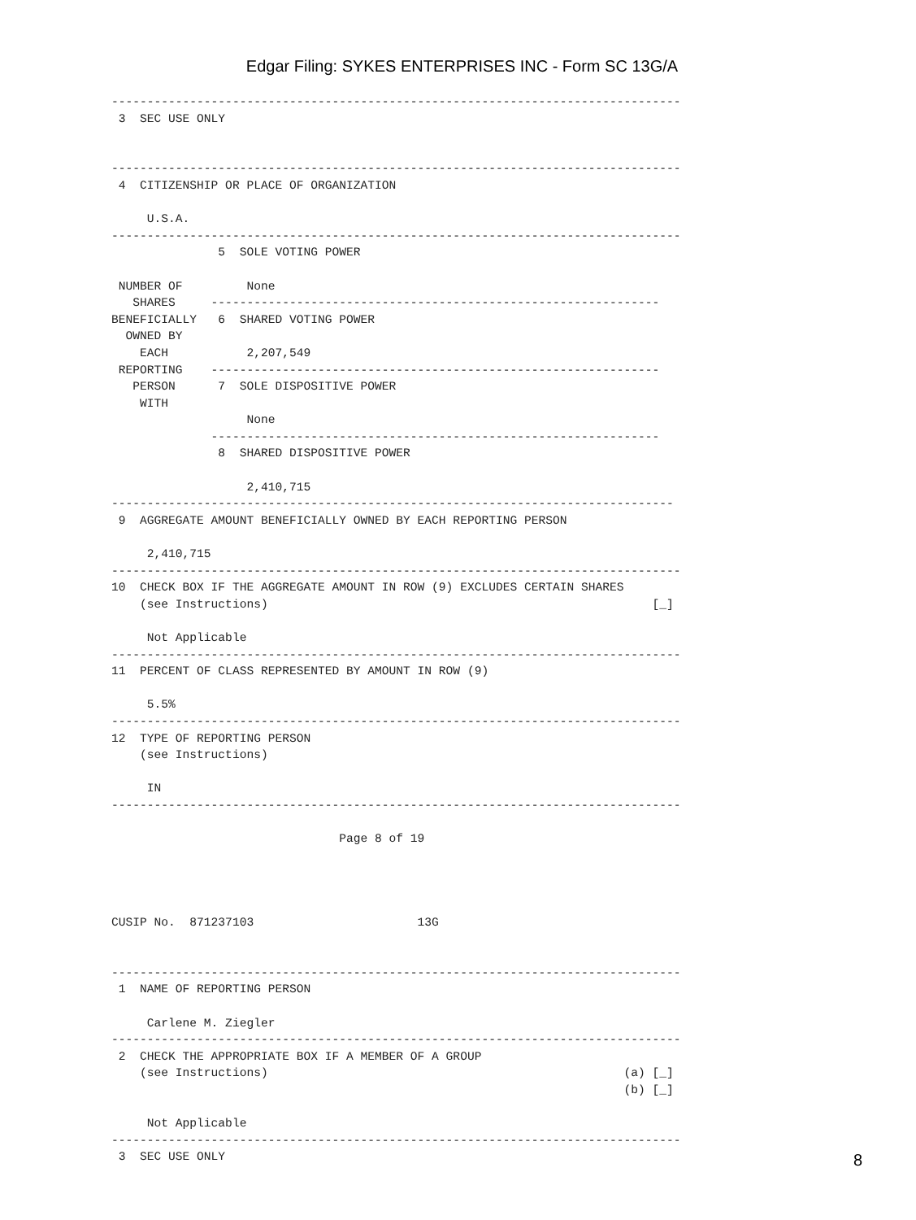Edgar Filing: SYKES ENTERPRISES INC - Form SC 13G/A
--------------------------------------------------------------------------------
 3  SEC USE ONLY


--------------------------------------------------------------------------------
 4  CITIZENSHIP OR PLACE OF ORGANIZATION

     U.S.A.
--------------------------------------------------------------------------------
               5  SOLE VOTING POWER

 NUMBER OF         None
   SHARES     ---------------------------------------------------------------
BENEFICIALLY   6  SHARED VOTING POWER
  OWNED BY
    EACH           2,207,549
 REPORTING    ---------------------------------------------------------------
   PERSON      7  SOLE DISPOSITIVE POWER
    WITH
                   None
              ---------------------------------------------------------------
               8  SHARED DISPOSITIVE POWER

                   2,410,715
-------------------------------------------------------------------------------
 9  AGGREGATE AMOUNT BENEFICIALLY OWNED BY EACH REPORTING PERSON

     2,410,715
--------------------------------------------------------------------------------
10  CHECK BOX IF THE AGGREGATE AMOUNT IN ROW (9) EXCLUDES CERTAIN SHARES
    (see Instructions)                                                      [_]

     Not Applicable
--------------------------------------------------------------------------------
11  PERCENT OF CLASS REPRESENTED BY AMOUNT IN ROW (9)

     5.5%
--------------------------------------------------------------------------------
12  TYPE OF REPORTING PERSON
    (see Instructions)

     IN
--------------------------------------------------------------------------------

                                Page 8 of 19




CUSIP No.  871237103                       13G


--------------------------------------------------------------------------------
 1  NAME OF REPORTING PERSON

     Carlene M. Ziegler
--------------------------------------------------------------------------------
 2  CHECK THE APPROPRIATE BOX IF A MEMBER OF A GROUP
    (see Instructions)                                                  (a) [_]
                                                                        (b) [_]

     Not Applicable
--------------------------------------------------------------------------------
 3  SEC USE ONLY
8